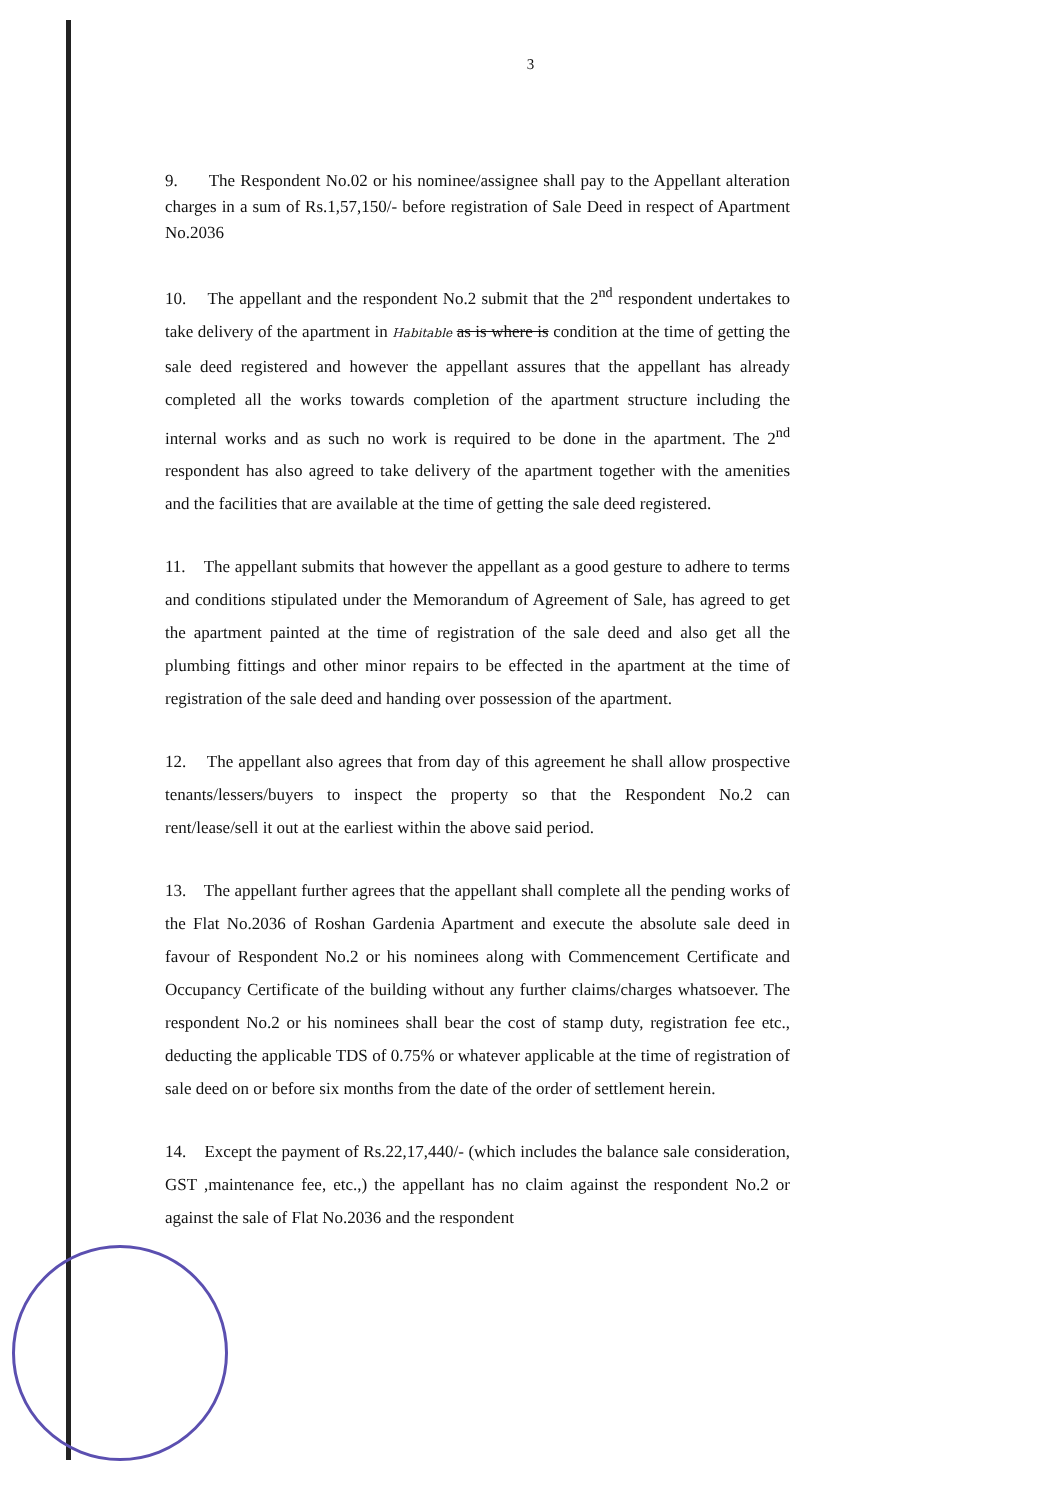3
9. The Respondent No.02 or his nominee/assignee shall pay to the Appellant alteration charges in a sum of Rs.1,57,150/- before registration of Sale Deed in respect of Apartment No.2036
10. The appellant and the respondent No.2 submit that the 2<sup>nd</sup> respondent undertakes to take delivery of the apartment in Habitable as is where is condition at the time of getting the sale deed registered and however the appellant assures that the appellant has already completed all the works towards completion of the apartment structure including the internal works and as such no work is required to be done in the apartment. The 2<sup>nd</sup> respondent has also agreed to take delivery of the apartment together with the amenities and the facilities that are available at the time of getting the sale deed registered.
11. The appellant submits that however the appellant as a good gesture to adhere to terms and conditions stipulated under the Memorandum of Agreement of Sale, has agreed to get the apartment painted at the time of registration of the sale deed and also get all the plumbing fittings and other minor repairs to be effected in the apartment at the time of registration of the sale deed and handing over possession of the apartment.
12. The appellant also agrees that from day of this agreement he shall allow prospective tenants/lessers/buyers to inspect the property so that the Respondent No.2 can rent/lease/sell it out at the earliest within the above said period.
13. The appellant further agrees that the appellant shall complete all the pending works of the Flat No.2036 of Roshan Gardenia Apartment and execute the absolute sale deed in favour of Respondent No.2 or his nominees along with Commencement Certificate and Occupancy Certificate of the building without any further claims/charges whatsoever. The respondent No.2 or his nominees shall bear the cost of stamp duty, registration fee etc., deducting the applicable TDS of 0.75% or whatever applicable at the time of registration of sale deed on or before six months from the date of the order of settlement herein.
14. Except the payment of Rs.22,17,440/- (which includes the balance sale consideration, GST ,maintenance fee, etc.,) the appellant has no claim against the respondent No.2 or against the sale of Flat No.2036 and the respondent